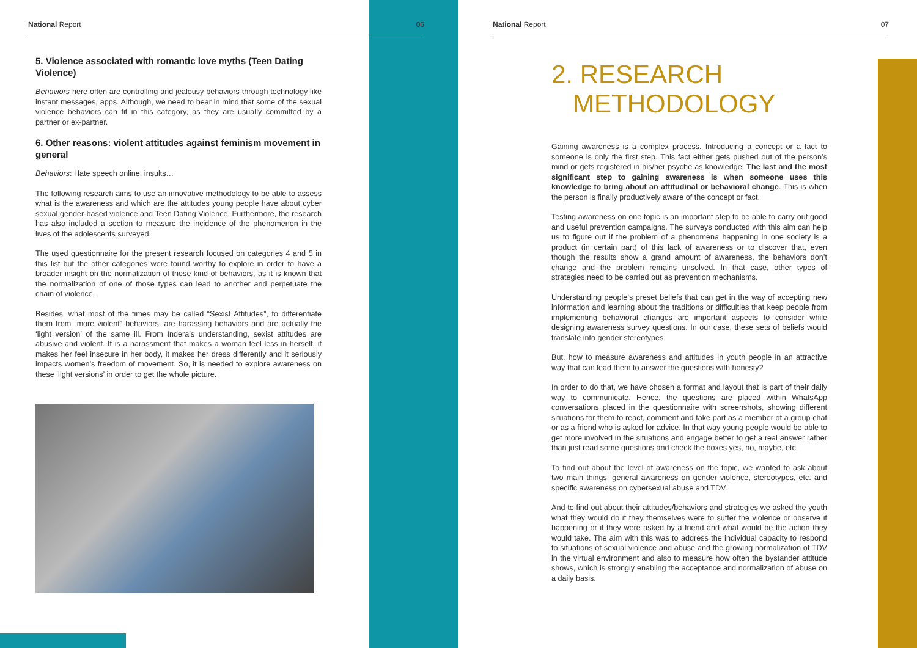National Report 06
5. Violence associated with romantic love myths (Teen Dating Violence)
Behaviors here often are controlling and jealousy behaviors through technology like instant messages, apps. Although, we need to bear in mind that some of the sexual violence behaviors can fit in this category, as they are usually committed by a partner or ex-partner.
6. Other reasons: violent attitudes against feminism movement in general
Behaviors: Hate speech online, insults…
The following research aims to use an innovative methodology to be able to assess what is the awareness and which are the attitudes young people have about cyber sexual gender-based violence and Teen Dating Violence. Furthermore, the research has also included a section to measure the incidence of the phenomenon in the lives of the adolescents surveyed.
The used questionnaire for the present research focused on categories 4 and 5 in this list but the other categories were found worthy to explore in order to have a broader insight on the normalization of these kind of behaviors, as it is known that the normalization of one of those types can lead to another and perpetuate the chain of violence.
Besides, what most of the times may be called “Sexist Attitudes”, to differentiate them from “more violent” behaviors, are harassing behaviors and are actually the ‘light version’ of the same ill. From Indera’s understanding, sexist attitudes are abusive and violent. It is a harassment that makes a woman feel less in herself, it makes her feel insecure in her body, it makes her dress differently and it seriously impacts women’s freedom of movement. So, it is needed to explore awareness on these ‘light versions’ in order to get the whole picture.
National Report 07
2. RESEARCH
METHODOLOGY
Gaining awareness is a complex process. Introducing a concept or a fact to someone is only the first step. This fact either gets pushed out of the person’s mind or gets registered in his/her psyche as knowledge. The last and the most significant step to gaining awareness is when someone uses this knowledge to bring about an attitudinal or behavioral change. This is when the person is finally productively aware of the concept or fact.
Testing awareness on one topic is an important step to be able to carry out good and useful prevention campaigns. The surveys conducted with this aim can help us to figure out if the problem of a phenomena happening in one society is a product (in certain part) of this lack of awareness or to discover that, even though the results show a grand amount of awareness, the behaviors don’t change and the problem remains unsolved. In that case, other types of strategies need to be carried out as prevention mechanisms.
Understanding people’s preset beliefs that can get in the way of accepting new information and learning about the traditions or difficulties that keep people from implementing behavioral changes are important aspects to consider while designing awareness survey questions. In our case, these sets of beliefs would translate into gender stereotypes.
But, how to measure awareness and attitudes in youth people in an attractive way that can lead them to answer the questions with honesty?
In order to do that, we have chosen a format and layout that is part of their daily way to communicate. Hence, the questions are placed within WhatsApp conversations placed in the questionnaire with screenshots, showing different situations for them to react, comment and take part as a member of a group chat or as a friend who is asked for advice. In that way young people would be able to get more involved in the situations and engage better to get a real answer rather than just read some questions and check the boxes yes, no, maybe, etc.
To find out about the level of awareness on the topic, we wanted to ask about two main things: general awareness on gender violence, stereotypes, etc. and specific awareness on cybersexual abuse and TDV.
And to find out about their attitudes/behaviors and strategies we asked the youth what they would do if they themselves were to suffer the violence or observe it happening or if they were asked by a friend and what would be the action they would take. The aim with this was to address the individual capacity to respond to situations of sexual violence and abuse and the growing normalization of TDV in the virtual environment and also to measure how often the bystander attitude shows, which is strongly enabling the acceptance and normalization of abuse on a daily basis.